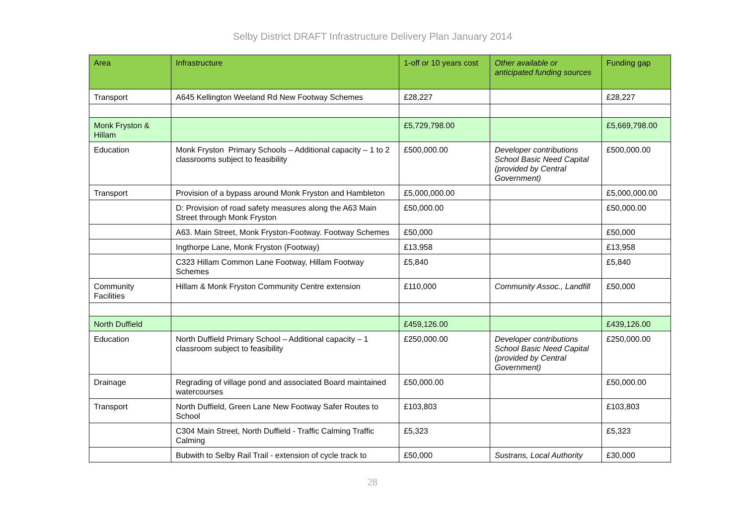Selby District DRAFT Infrastructure Delivery Plan January 2014
| Area | Infrastructure | 1-off or 10 years cost | Other available or anticipated funding sources | Funding gap |
| --- | --- | --- | --- | --- |
| Transport | A645 Kellington Weeland Rd New Footway Schemes | £28,227 | | £28,227 |
| Monk Fryston & Hillam | | £5,729,798.00 | | £5,669,798.00 |
| Education | Monk Fryston Primary Schools – Additional capacity – 1 to 2 classrooms subject to feasibility | £500,000.00 | Developer contributions School Basic Need Capital (provided by Central Government) | £500,000.00 |
| Transport | Provision of a bypass around Monk Fryston and Hambleton | £5,000,000.00 | | £5,000,000.00 |
| | D: Provision of road safety measures along the A63 Main Street through Monk Fryston | £50,000.00 | | £50,000.00 |
| | A63. Main Street, Monk Fryston-Footway. Footway Schemes | £50,000 | | £50,000 |
| | Ingthorpe Lane, Monk Fryston (Footway) | £13,958 | | £13,958 |
| | C323 Hillam Common Lane Footway, Hillam Footway Schemes | £5,840 | | £5,840 |
| Community Facilities | Hillam & Monk Fryston Community Centre extension | £110,000 | Community Assoc., Landfill | £50,000 |
| North Duffield | | £459,126.00 | | £439,126.00 |
| Education | North Duffield Primary School – Additional capacity – 1 classroom subject to feasibility | £250,000.00 | Developer contributions School Basic Need Capital (provided by Central Government) | £250,000.00 |
| Drainage | Regrading of village pond and associated Board maintained watercourses | £50,000.00 | | £50,000.00 |
| Transport | North Duffield, Green Lane New Footway Safer Routes to School | £103,803 | | £103,803 |
| | C304 Main Street, North Duffield - Traffic Calming Traffic Calming | £5,323 | | £5,323 |
| | Bubwith to Selby Rail Trail - extension of cycle track to | £50,000 | Sustrans, Local Authority | £30,000 |
28